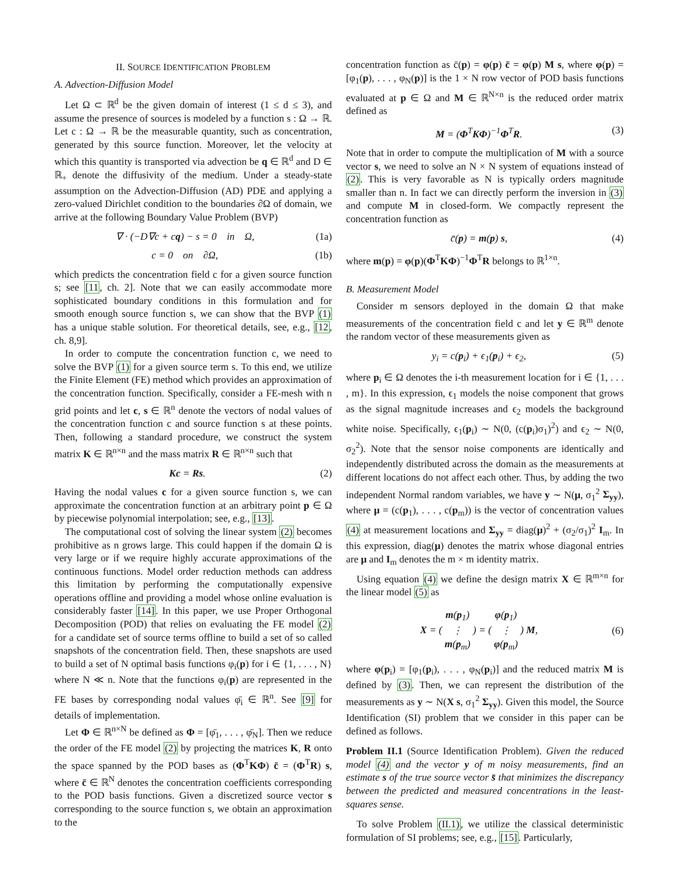II. SOURCE IDENTIFICATION PROBLEM
A. Advection-Diffusion Model
Let Ω ⊂ ℝ<sup>d</sup> be the given domain of interest (1 ≤ d ≤ 3), and assume the presence of sources is modeled by a function s : Ω → ℝ. Let c : Ω → ℝ be the measurable quantity, such as concentration, generated by this source function. Moreover, let the velocity at which this quantity is transported via advection be q ∈ ℝ<sup>d</sup> and D ∈ ℝ<sub>+</sub> denote the diffusivity of the medium. Under a steady-state assumption on the Advection-Diffusion (AD) PDE and applying a zero-valued Dirichlet condition to the boundaries ∂Ω of domain, we arrive at the following Boundary Value Problem (BVP)
∇ · (−D∇c + cq) − s = 0 in Ω, (1a)
c = 0 on ∂Ω, (1b)
which predicts the concentration field c for a given source function s; see [11, ch. 2]. Note that we can easily accommodate more sophisticated boundary conditions in this formulation and for smooth enough source function s, we can show that the BVP (1) has a unique stable solution. For theoretical details, see, e.g., [12, ch. 8,9].
In order to compute the concentration function c, we need to solve the BVP (1) for a given source term s. To this end, we utilize the Finite Element (FE) method which provides an approximation of the concentration function. Specifically, consider a FE-mesh with n grid points and let c, s ∈ ℝ<sup>n</sup> denote the vectors of nodal values of the concentration function c and source function s at these points. Then, following a standard procedure, we construct the system matrix K ∈ ℝ<sup>n×n</sup> and the mass matrix R ∈ ℝ<sup>n×n</sup> such that
Kc = Rs. (2)
Having the nodal values c for a given source function s, we can approximate the concentration function at an arbitrary point p ∈ Ω by piecewise polynomial interpolation; see, e.g., [13].
The computational cost of solving the linear system (2) becomes prohibitive as n grows large. This could happen if the domain Ω is very large or if we require highly accurate approximations of the continuous functions. Model order reduction methods can address this limitation by performing the computationally expensive operations offline and providing a model whose online evaluation is considerably faster [14]. In this paper, we use Proper Orthogonal Decomposition (POD) that relies on evaluating the FE model (2) for a candidate set of source terms offline to build a set of so called snapshots of the concentration field. Then, these snapshots are used to build a set of N optimal basis functions φ<sub>i</sub>(p) for i ∈ {1, . . . , N} where N ≪ n. Note that the functions φ<sub>i</sub>(p) are represented in the FE bases by corresponding nodal values φ̄<sub>i</sub> ∈ ℝ<sup>n</sup>. See [9] for details of implementation.
Let Φ ∈ ℝ<sup>n×N</sup> be defined as Φ = [φ̄<sub>1</sub>, . . . , φ̄<sub>N</sub>]. Then we reduce the order of the FE model (2) by projecting the matrices K, R onto the space spanned by the POD bases as (Φ<sup>T</sup>KΦ) c̄ = (Φ<sup>T</sup>R) s, where c̄ ∈ ℝ<sup>N</sup> denotes the concentration coefficients corresponding to the POD basis functions. Given a discretized source vector s corresponding to the source function s, we obtain an approximation to the
concentration function as c̄(p) = φ(p) c̄ = φ(p) M s, where φ(p) = [φ<sub>1</sub>(p), . . . , φ<sub>N</sub>(p)] is the 1 × N row vector of POD basis functions evaluated at p ∈ Ω and M ∈ ℝ<sup>N×n</sup> is the reduced order matrix defined as
M = (Φ<sup>T</sup>KΦ)<sup>−1</sup>Φ<sup>T</sup>R. (3)
Note that in order to compute the multiplication of M with a source vector s, we need to solve an N × N system of equations instead of (2). This is very favorable as N is typically orders magnitude smaller than n. In fact we can directly perform the inversion in (3) and compute M in closed-form. We compactly represent the concentration function as
c̄(p) = m(p) s, (4)
where m(p) = φ(p)(Φ<sup>T</sup>KΦ)<sup>−1</sup>Φ<sup>T</sup>R belongs to ℝ<sup>1×n</sup>.
B. Measurement Model
Consider m sensors deployed in the domain Ω that make measurements of the concentration field c and let y ∈ ℝ<sup>m</sup> denote the random vector of these measurements given as
y<sub>i</sub> = c(p<sub>i</sub>) + ϵ<sub>1</sub>(p<sub>i</sub>) + ϵ<sub>2</sub>, (5)
where p<sub>i</sub> ∈ Ω denotes the i-th measurement location for i ∈ {1, . . . , m}. In this expression, ϵ<sub>1</sub> models the noise component that grows as the signal magnitude increases and ϵ<sub>2</sub> models the background white noise. Specifically, ϵ<sub>1</sub>(p<sub>i</sub>) ∼ N(0, (c(p<sub>i</sub>)σ<sub>1</sub>)<sup>2</sup>) and ϵ<sub>2</sub> ∼ N(0, σ<sub>2</sub><sup>2</sup>). Note that the sensor noise components are identically and independently distributed across the domain as the measurements at different locations do not affect each other. Thus, by adding the two independent Normal random variables, we have y ∼ N(μ, σ<sub>1</sub><sup>2</sup> Σ<sub>yy</sub>), where μ = (c(p<sub>1</sub>), . . . , c(p<sub>m</sub>)) is the vector of concentration values (4) at measurement locations and Σ<sub>yy</sub> = diag(μ)<sup>2</sup> + (σ<sub>2</sub>/σ<sub>1</sub>)<sup>2</sup> I<sub>m</sub>. In this expression, diag(μ) denotes the matrix whose diagonal entries are μ and I<sub>m</sub> denotes the m × m identity matrix.
Using equation (4) we define the design matrix X ∈ ℝ<sup>m×n</sup> for the linear model (5) as
X = ( m(p<sub>1</sub>)
⋮
m(p<sub>m</sub>) ) = ( φ(p<sub>1</sub>)
⋮
φ(p<sub>m</sub>) ) M, (6)
where φ(p<sub>i</sub>) = [φ<sub>1</sub>(p<sub>i</sub>), . . . , φ<sub>N</sub>(p<sub>i</sub>)] and the reduced matrix M is defined by (3). Then, we can represent the distribution of the measurements as y ∼ N(X s, σ<sub>1</sub><sup>2</sup> Σ<sub>yy</sub>). Given this model, the Source Identification (SI) problem that we consider in this paper can be defined as follows.
Problem II.1 (Source Identification Problem). Given the reduced model (4) and the vector y of m noisy measurements, find an estimate s of the true source vector s̄ that minimizes the discrepancy between the predicted and measured concentrations in the least-squares sense.
To solve Problem (II.1), we utilize the classical deterministic formulation of SI problems; see, e.g., [15]. Particularly,